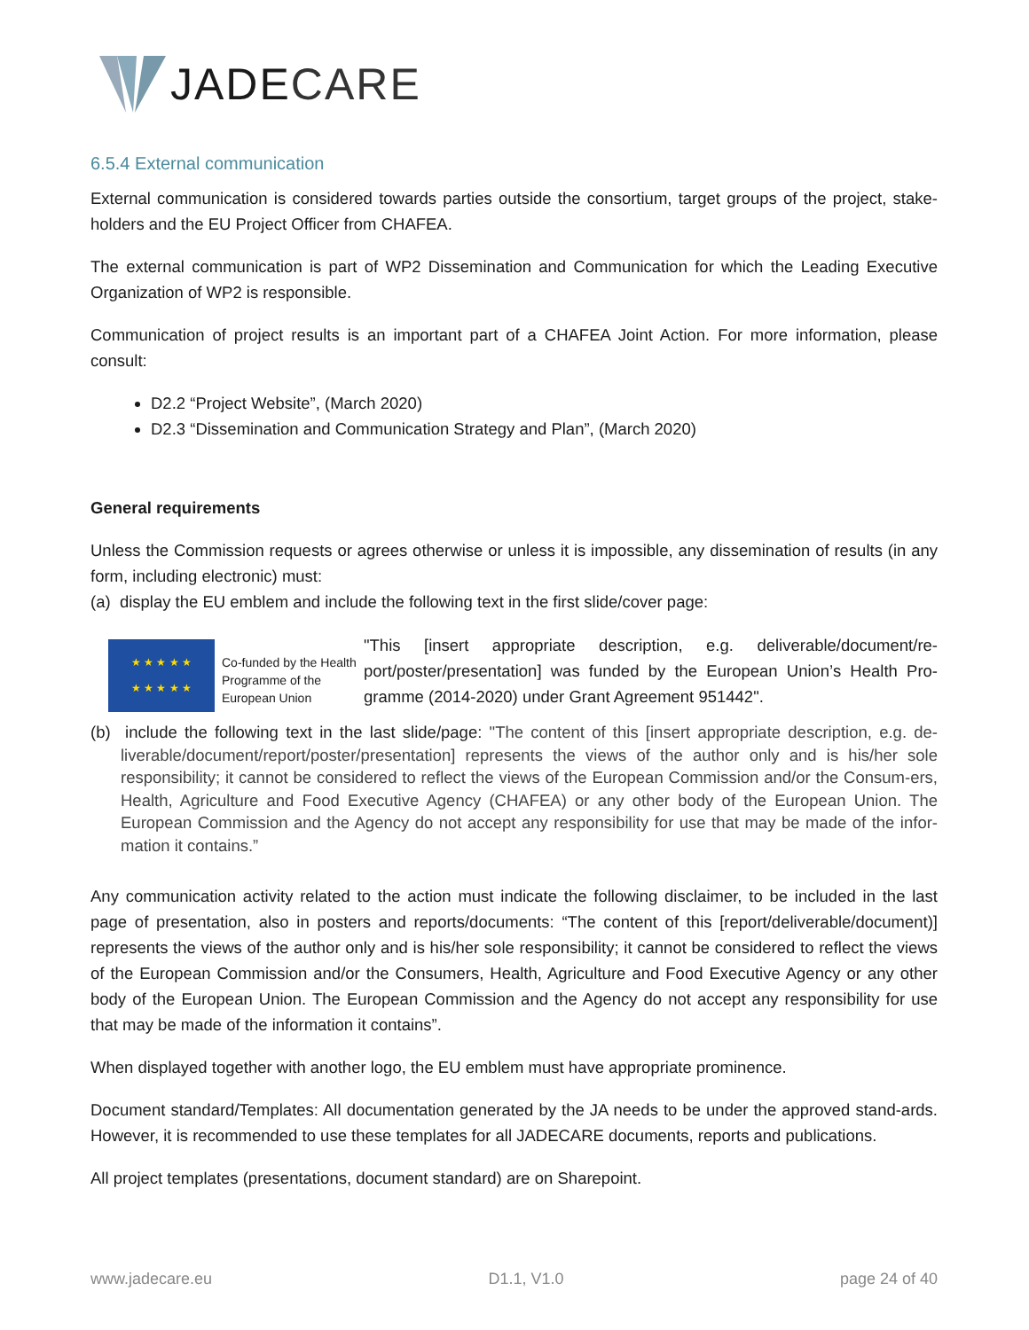JADE CARE
6.5.4 External communication
External communication is considered towards parties outside the consortium, target groups of the project, stake-holders and the EU Project Officer from CHAFEA.
The external communication is part of WP2 Dissemination and Communication for which the Leading Executive Organization of WP2 is responsible.
Communication of project results is an important part of a CHAFEA Joint Action. For more information, please consult:
D2.2 “Project Website”, (March 2020)
D2.3 “Dissemination and Communication Strategy and Plan”, (March 2020)
General requirements
Unless the Commission requests or agrees otherwise or unless it is impossible, any dissemination of results (in any form, including electronic) must:
(a) display the EU emblem and include the following text in the first slide/cover page:
★ ★ ★ ★ ★
★ ★ ★ ★ ★
Co-funded by the Health Programme of the European Union
"This [insert appropriate description, e.g. deliverable/document/re-port/poster/presentation] was funded by the European Union’s Health Pro-gramme (2014-2020) under Grant Agreement 951442".
(b) include the following text in the last slide/page: "The content of this [insert appropriate description, e.g. de-liverable/document/report/poster/presentation] represents the views of the author only and is his/her sole responsibility; it cannot be considered to reflect the views of the European Commission and/or the Consum-ers, Health, Agriculture and Food Executive Agency (CHAFEA) or any other body of the European Union. The European Commission and the Agency do not accept any responsibility for use that may be made of the infor-mation it contains.”
Any communication activity related to the action must indicate the following disclaimer, to be included in the last page of presentation, also in posters and reports/documents: “The content of this [report/deliverable/document)] represents the views of the author only and is his/her sole responsibility; it cannot be considered to reflect the views of the European Commission and/or the Consumers, Health, Agriculture and Food Executive Agency or any other body of the European Union. The European Commission and the Agency do not accept any responsibility for use that may be made of the information it contains”.
When displayed together with another logo, the EU emblem must have appropriate prominence.
Document standard/Templates: All documentation generated by the JA needs to be under the approved stand-ards. However, it is recommended to use these templates for all JADECARE documents, reports and publications.
All project templates (presentations, document standard) are on Sharepoint.
www.jadecare.eu D1.1, V1.0 page 24 of 40